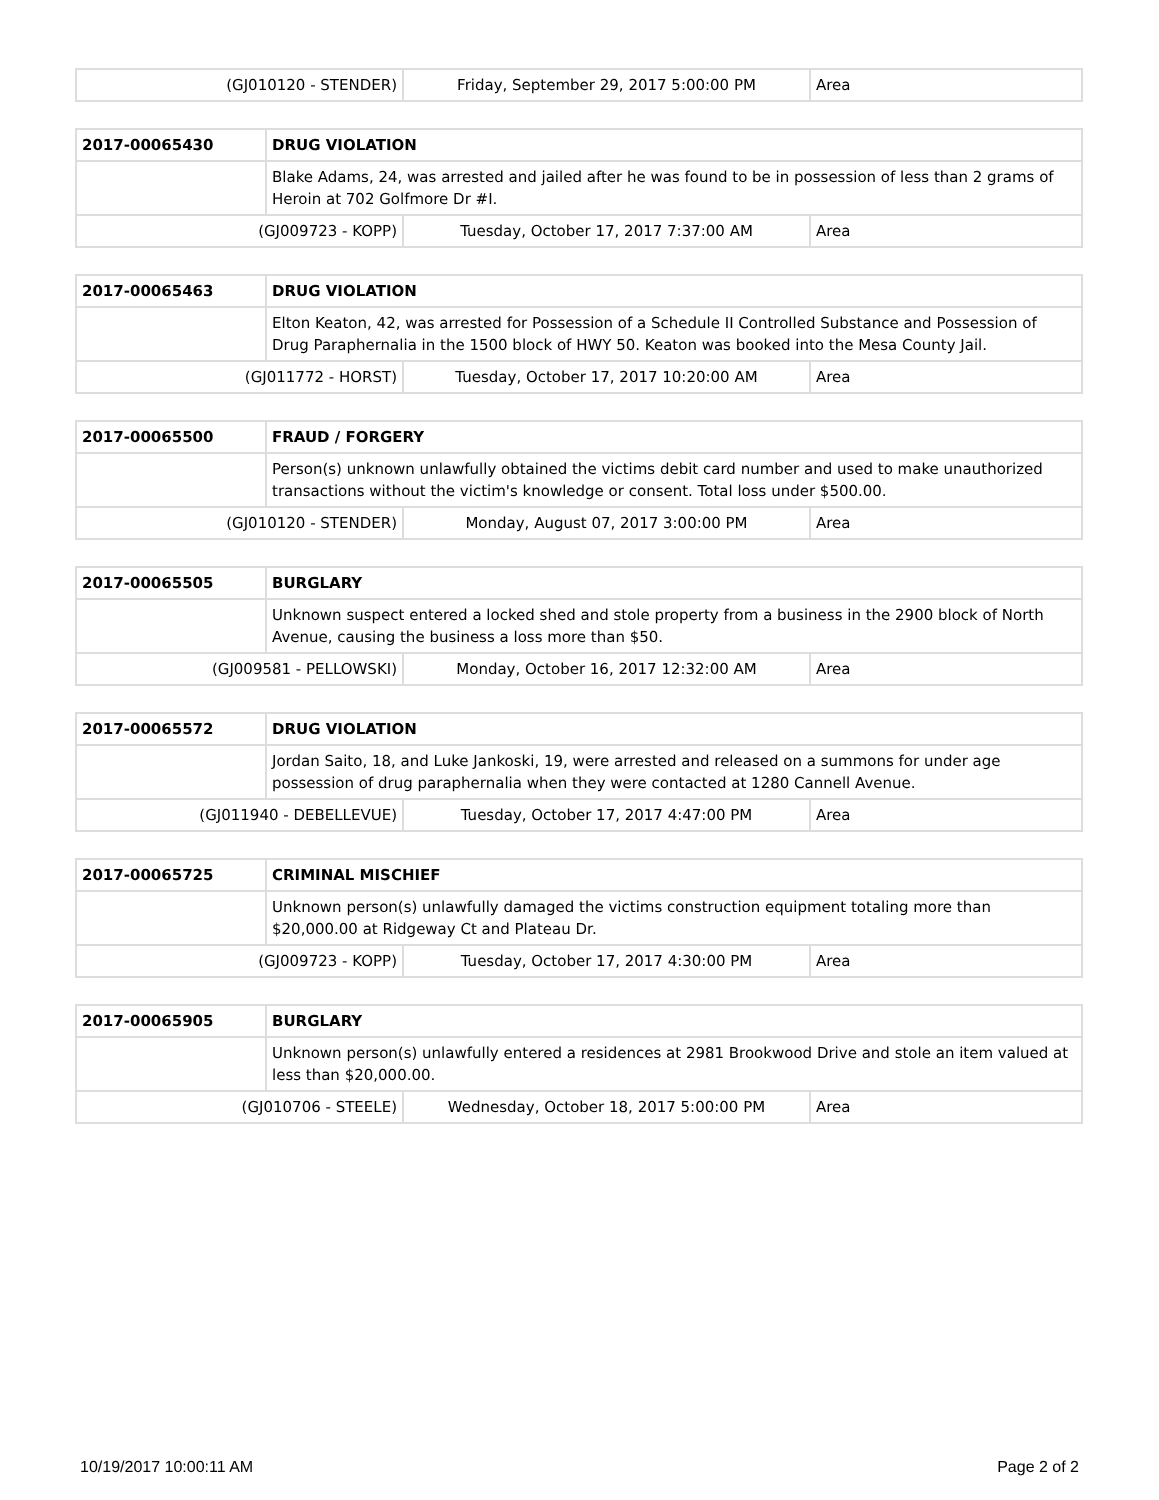| (GJ010120 - STENDER) | Friday, September 29, 2017 5:00:00 PM | Area |
| 2017-00065430 | DRUG VIOLATION | | |
| | Blake Adams, 24, was arrested and jailed after he was found to be in possession of less than 2 grams of Heroin at 702 Golfmore Dr #I. | | |
| (GJ009723 - KOPP) | | Tuesday, October 17, 2017 7:37:00 AM | Area |
| 2017-00065463 | DRUG VIOLATION | | |
| | Elton Keaton, 42, was arrested for Possession of a Schedule II Controlled Substance and Possession of Drug Paraphernalia in the 1500 block of HWY 50. Keaton was booked into the Mesa County Jail. | | |
| (GJ011772 - HORST) | | Tuesday, October 17, 2017 10:20:00 AM | Area |
| 2017-00065500 | FRAUD / FORGERY | | |
| | Person(s) unknown unlawfully obtained the victims debit card number and used to make unauthorized transactions without the victim's knowledge or consent. Total loss under $500.00. | | |
| (GJ010120 - STENDER) | | Monday, August 07, 2017 3:00:00 PM | Area |
| 2017-00065505 | BURGLARY | | |
| | Unknown suspect entered a locked shed and stole property from a business in the 2900 block of North Avenue, causing the business a loss more than $50. | | |
| (GJ009581 - PELLOWSKI) | | Monday, October 16, 2017 12:32:00 AM | Area |
| 2017-00065572 | DRUG VIOLATION | | |
| | Jordan Saito, 18, and Luke Jankoski, 19, were arrested and released on a summons for under age possession of drug paraphernalia when they were contacted at 1280 Cannell Avenue. | | |
| (GJ011940 - DEBELLEVUE) | | Tuesday, October 17, 2017 4:47:00 PM | Area |
| 2017-00065725 | CRIMINAL MISCHIEF | | |
| | Unknown person(s) unlawfully damaged the victims construction equipment totaling more than $20,000.00 at Ridgeway Ct and Plateau Dr. | | |
| (GJ009723 - KOPP) | | Tuesday, October 17, 2017 4:30:00 PM | Area |
| 2017-00065905 | BURGLARY | | |
| | Unknown person(s) unlawfully entered a residences at 2981 Brookwood Drive and stole an item valued at less than $20,000.00. | | |
| (GJ010706 - STEELE) | | Wednesday, October 18, 2017 5:00:00 PM | Area |
10/19/2017 10:00:11 AM Page 2 of 2